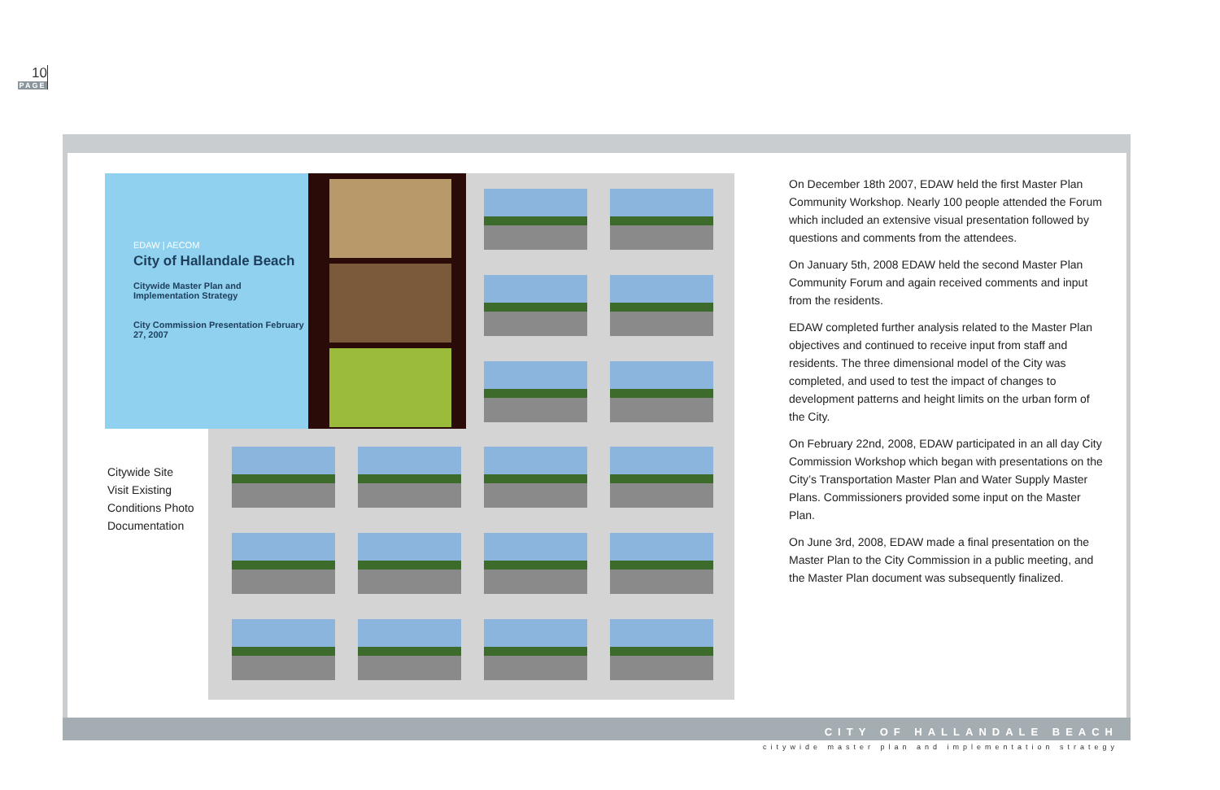10
PAGE
EDAW | AECOM
City of Hallandale Beach
Citywide Master Plan and Implementation Strategy
City Commission Presentation February 27, 2007
Citywide Site
Visit Existing
Conditions Photo
Documentation
On December 18th 2007, EDAW held the first Master Plan Community Workshop. Nearly 100 people attended the Forum which included an extensive visual presentation followed by questions and comments from the attendees.
On January 5th, 2008 EDAW held the second Master Plan Community Forum and again received comments and input from the residents.
EDAW completed further analysis related to the Master Plan objectives and continued to receive input from staff and residents. The three dimensional model of the City was completed, and used to test the impact of changes to development patterns and height limits on the urban form of the City.
On February 22nd, 2008, EDAW participated in an all day City Commission Workshop which began with presentations on the City’s Transportation Master Plan and Water Supply Master Plans. Commissioners provided some input on the Master Plan.
On June 3rd, 2008, EDAW made a final presentation on the Master Plan to the City Commission in a public meeting, and the Master Plan document was subsequently finalized.
CITY OF HALLANDALE BEACH
citywide master plan and implementation strategy